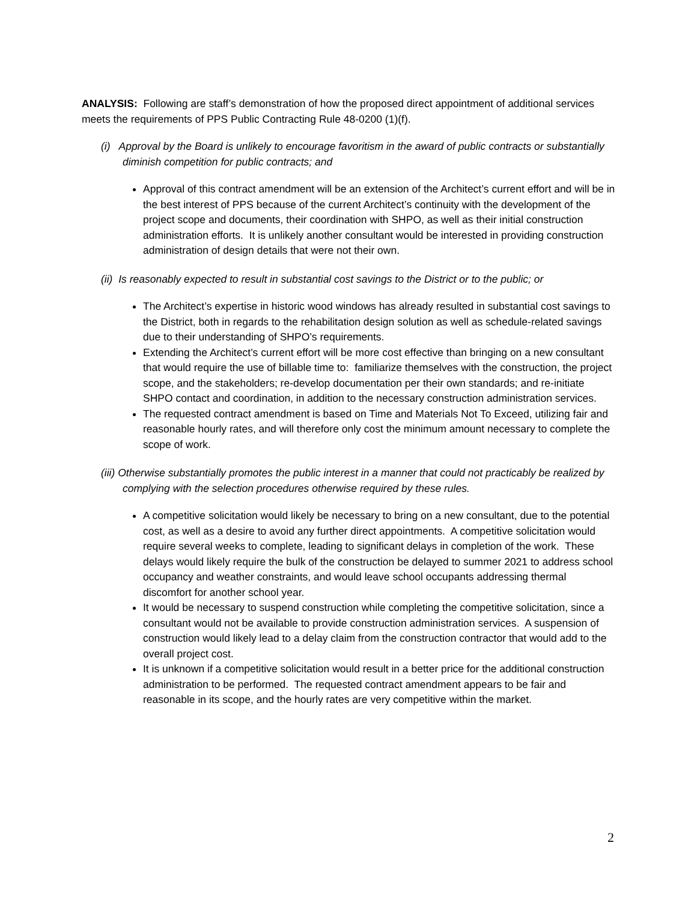ANALYSIS: Following are staff’s demonstration of how the proposed direct appointment of additional services meets the requirements of PPS Public Contracting Rule 48-0200 (1)(f).
(i) Approval by the Board is unlikely to encourage favoritism in the award of public contracts or substantially diminish competition for public contracts; and
Approval of this contract amendment will be an extension of the Architect’s current effort and will be in the best interest of PPS because of the current Architect’s continuity with the development of the project scope and documents, their coordination with SHPO, as well as their initial construction administration efforts. It is unlikely another consultant would be interested in providing construction administration of design details that were not their own.
(ii) Is reasonably expected to result in substantial cost savings to the District or to the public; or
The Architect’s expertise in historic wood windows has already resulted in substantial cost savings to the District, both in regards to the rehabilitation design solution as well as schedule-related savings due to their understanding of SHPO’s requirements.
Extending the Architect’s current effort will be more cost effective than bringing on a new consultant that would require the use of billable time to: familiarize themselves with the construction, the project scope, and the stakeholders; re-develop documentation per their own standards; and re-initiate SHPO contact and coordination, in addition to the necessary construction administration services.
The requested contract amendment is based on Time and Materials Not To Exceed, utilizing fair and reasonable hourly rates, and will therefore only cost the minimum amount necessary to complete the scope of work.
(iii) Otherwise substantially promotes the public interest in a manner that could not practicably be realized by complying with the selection procedures otherwise required by these rules.
A competitive solicitation would likely be necessary to bring on a new consultant, due to the potential cost, as well as a desire to avoid any further direct appointments. A competitive solicitation would require several weeks to complete, leading to significant delays in completion of the work. These delays would likely require the bulk of the construction be delayed to summer 2021 to address school occupancy and weather constraints, and would leave school occupants addressing thermal discomfort for another school year.
It would be necessary to suspend construction while completing the competitive solicitation, since a consultant would not be available to provide construction administration services. A suspension of construction would likely lead to a delay claim from the construction contractor that would add to the overall project cost.
It is unknown if a competitive solicitation would result in a better price for the additional construction administration to be performed. The requested contract amendment appears to be fair and reasonable in its scope, and the hourly rates are very competitive within the market.
2